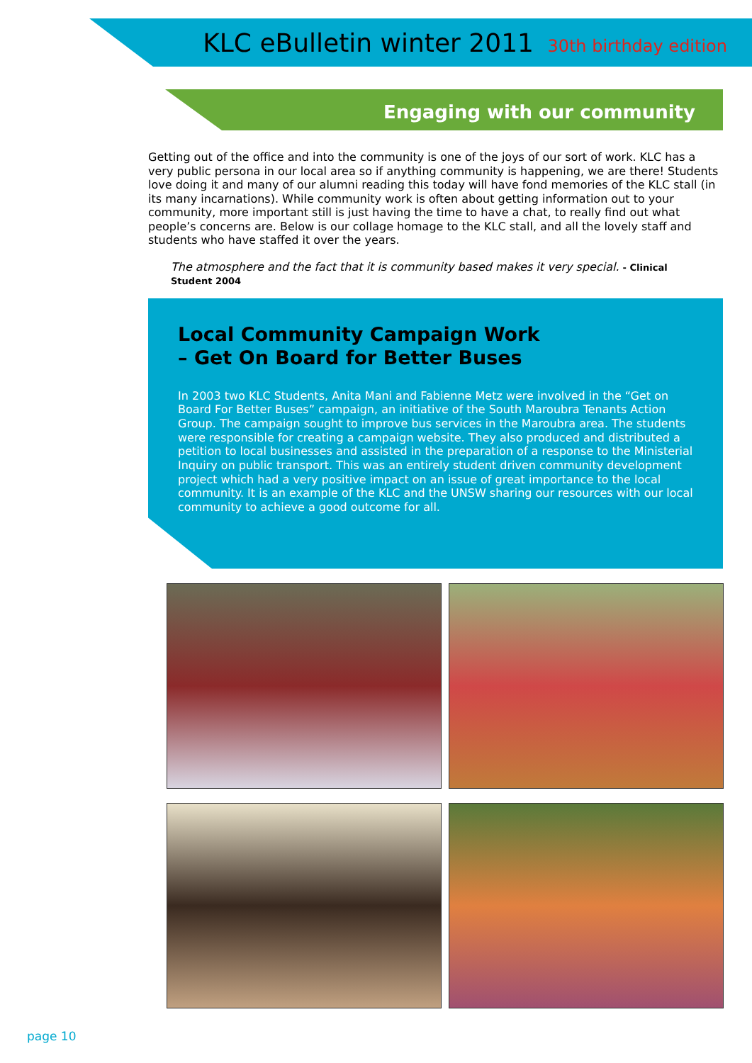KLC eBulletin winter 2011 30th birthday edition
Engaging with our community
Getting out of the office and into the community is one of the joys of our sort of work. KLC has a very public persona in our local area so if anything community is happening, we are there! Students love doing it and many of our alumni reading this today will have fond memories of the KLC stall (in its many incarnations). While community work is often about getting information out to your community, more important still is just having the time to have a chat, to really find out what people’s concerns are. Below is our collage homage to the KLC stall, and all the lovely staff and students who have staffed it over the years.
The atmosphere and the fact that it is community based makes it very special. - Clinical Student 2004
Local Community Campaign Work
– Get On Board for Better Buses
In 2003 two KLC Students, Anita Mani and Fabienne Metz were involved in the “Get on Board For Better Buses” campaign, an initiative of the South Maroubra Tenants Action Group. The campaign sought to improve bus services in the Maroubra area. The students were responsible for creating a campaign website. They also produced and distributed a petition to local businesses and assisted in the preparation of a response to the Ministerial Inquiry on public transport. This was an entirely student driven community development project which had a very positive impact on an issue of great importance to the local community. It is an example of the KLC and the UNSW sharing our resources with our local community to achieve a good outcome for all.
page 10